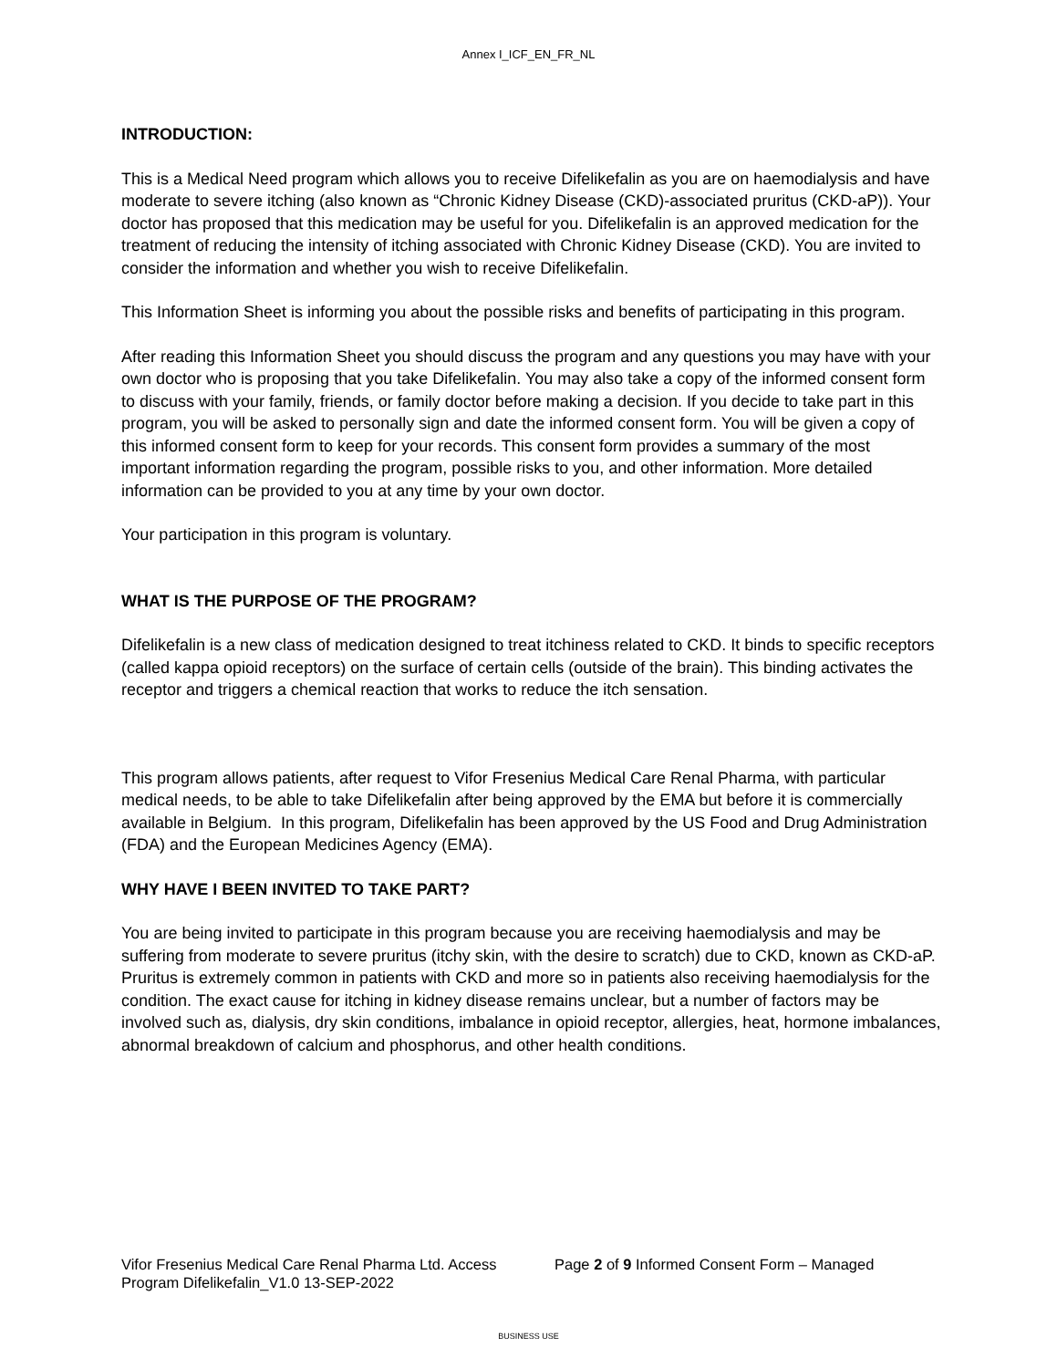Annex I_ICF_EN_FR_NL
INTRODUCTION:
This is a Medical Need program which allows you to receive Difelikefalin as you are on haemodialysis and have moderate to severe itching (also known as “Chronic Kidney Disease (CKD)-associated pruritus (CKD-aP)). Your doctor has proposed that this medication may be useful for you. Difelikefalin is an approved medication for the treatment of reducing the intensity of itching associated with Chronic Kidney Disease (CKD). You are invited to consider the information and whether you wish to receive Difelikefalin.
This Information Sheet is informing you about the possible risks and benefits of participating in this program.
After reading this Information Sheet you should discuss the program and any questions you may have with your own doctor who is proposing that you take Difelikefalin. You may also take a copy of the informed consent form to discuss with your family, friends, or family doctor before making a decision. If you decide to take part in this program, you will be asked to personally sign and date the informed consent form. You will be given a copy of this informed consent form to keep for your records. This consent form provides a summary of the most important information regarding the program, possible risks to you, and other information. More detailed information can be provided to you at any time by your own doctor.
Your participation in this program is voluntary.
WHAT IS THE PURPOSE OF THE PROGRAM?
Difelikefalin is a new class of medication designed to treat itchiness related to CKD. It binds to specific receptors (called kappa opioid receptors) on the surface of certain cells (outside of the brain). This binding activates the receptor and triggers a chemical reaction that works to reduce the itch sensation.
This program allows patients, after request to Vifor Fresenius Medical Care Renal Pharma, with particular medical needs, to be able to take Difelikefalin after being approved by the EMA but before it is commercially available in Belgium. In this program, Difelikefalin has been approved by the US Food and Drug Administration (FDA) and the European Medicines Agency (EMA).
WHY HAVE I BEEN INVITED TO TAKE PART?
You are being invited to participate in this program because you are receiving haemodialysis and may be suffering from moderate to severe pruritus (itchy skin, with the desire to scratch) due to CKD, known as CKD-aP. Pruritus is extremely common in patients with CKD and more so in patients also receiving haemodialysis for the condition. The exact cause for itching in kidney disease remains unclear, but a number of factors may be involved such as, dialysis, dry skin conditions, imbalance in opioid receptor, allergies, heat, hormone imbalances, abnormal breakdown of calcium and phosphorus, and other health conditions.
Vifor Fresenius Medical Care Renal Pharma Ltd. Access Program Difelikefalin_V1.0 13-SEP-2022
Page 2 of 9 Informed Consent Form – Managed
BUSINESS USE